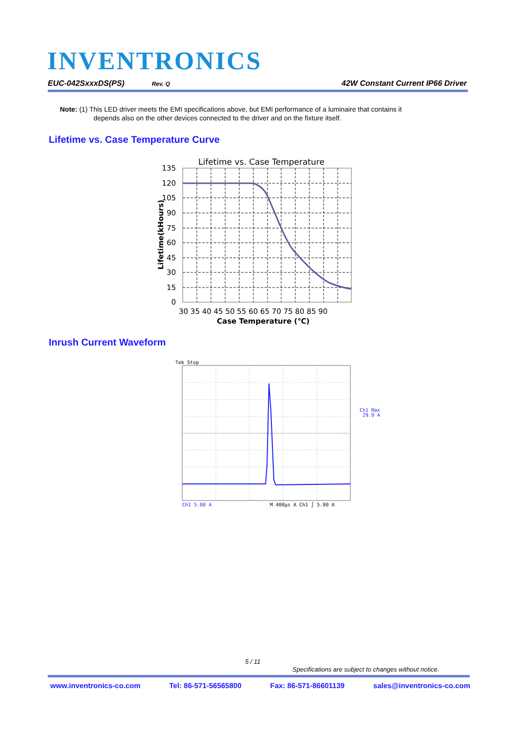INVENTRONICS
EUC-042SxxxDS(PS) Rev. Q 42W Constant Current IP66 Driver
Note: (1) This LED driver meets the EMI specifications above, but EMI performance of a luminaire that contains it
depends also on the other devices connected to the driver and on the fixture itself.
Lifetime vs. Case Temperature Curve
Lifetime vs. Case Temperature
135
120
105
90
75
60
45
30
15
0
30 35 40 45 50 55 60 65 70 75 80 85 90
Case Temperature (℃)
Lifetime(kHours)
Inrush Current Waveform
Tek Stop
Ch1 Max
29.9 A
Ch1 5.00 A
M 400µs A Ch1 ∫ 5.90 A
5 / 11
Specifications are subject to changes without notice.
www.inventronics-co.com Tel: 86-571-56565800 Fax: 86-571-86601139 sales@inventronics-co.com